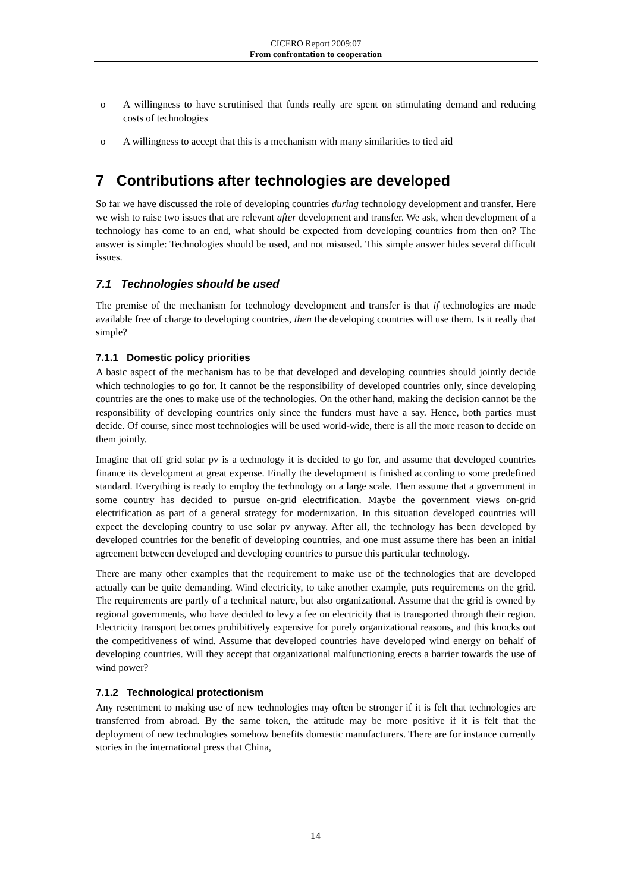CICERO Report 2009:07
From confrontation to cooperation
o A willingness to have scrutinised that funds really are spent on stimulating demand and reducing costs of technologies
o A willingness to accept that this is a mechanism with many similarities to tied aid
7 Contributions after technologies are developed
So far we have discussed the role of developing countries during technology development and transfer. Here we wish to raise two issues that are relevant after development and transfer. We ask, when development of a technology has come to an end, what should be expected from developing countries from then on? The answer is simple: Technologies should be used, and not misused. This simple answer hides several difficult issues.
7.1 Technologies should be used
The premise of the mechanism for technology development and transfer is that if technologies are made available free of charge to developing countries, then the developing countries will use them. Is it really that simple?
7.1.1 Domestic policy priorities
A basic aspect of the mechanism has to be that developed and developing countries should jointly decide which technologies to go for. It cannot be the responsibility of developed countries only, since developing countries are the ones to make use of the technologies. On the other hand, making the decision cannot be the responsibility of developing countries only since the funders must have a say. Hence, both parties must decide. Of course, since most technologies will be used world-wide, there is all the more reason to decide on them jointly.
Imagine that off grid solar pv is a technology it is decided to go for, and assume that developed countries finance its development at great expense. Finally the development is finished according to some predefined standard. Everything is ready to employ the technology on a large scale. Then assume that a government in some country has decided to pursue on-grid electrification. Maybe the government views on-grid electrification as part of a general strategy for modernization. In this situation developed countries will expect the developing country to use solar pv anyway. After all, the technology has been developed by developed countries for the benefit of developing countries, and one must assume there has been an initial agreement between developed and developing countries to pursue this particular technology.
There are many other examples that the requirement to make use of the technologies that are developed actually can be quite demanding. Wind electricity, to take another example, puts requirements on the grid. The requirements are partly of a technical nature, but also organizational. Assume that the grid is owned by regional governments, who have decided to levy a fee on electricity that is transported through their region. Electricity transport becomes prohibitively expensive for purely organizational reasons, and this knocks out the competitiveness of wind. Assume that developed countries have developed wind energy on behalf of developing countries. Will they accept that organizational malfunctioning erects a barrier towards the use of wind power?
7.1.2 Technological protectionism
Any resentment to making use of new technologies may often be stronger if it is felt that technologies are transferred from abroad. By the same token, the attitude may be more positive if it is felt that the deployment of new technologies somehow benefits domestic manufacturers. There are for instance currently stories in the international press that China,
14